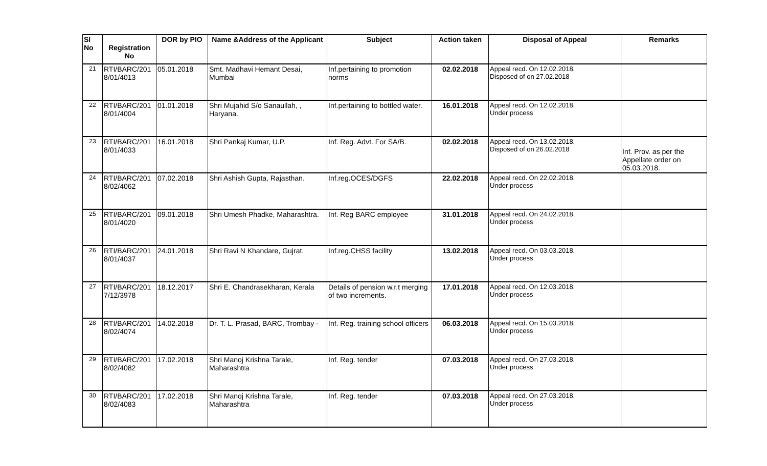| Sl No | Registration No | DOR by PIO | Name &Address of the Applicant | Subject | Action taken | Disposal of Appeal | Remarks |
| --- | --- | --- | --- | --- | --- | --- | --- |
| 21 | RTI/BARC/201 8/01/4013 | 05.01.2018 | Smt. Madhavi Hemant Desai, Mumbai | Inf.pertaining to promotion norms | 02.02.2018 | Appeal recd. On 12.02.2018. Disposed of on 27.02.2018 | |
| 22 | RTI/BARC/201 8/01/4004 | 01.01.2018 | Shri Mujahid S/o Sanaullah, , Haryana. | Inf.pertaining to bottled water. | 16.01.2018 | Appeal recd. On 12.02.2018. Under process | |
| 23 | RTI/BARC/201 8/01/4033 | 16.01.2018 | Shri Pankaj Kumar, U.P. | Inf. Reg. Advt. For SA/B. | 02.02.2018 | Appeal recd. On 13.02.2018. Disposed of on 26.02.2018 | Inf. Prov. as per the Appellate order on 05.03.2018. |
| 24 | RTI/BARC/201 8/02/4062 | 07.02.2018 | Shri Ashish Gupta, Rajasthan. | Inf.reg.OCES/DGFS | 22.02.2018 | Appeal recd. On 22.02.2018. Under process | |
| 25 | RTI/BARC/201 8/01/4020 | 09.01.2018 | Shri Umesh Phadke, Maharashtra. | Inf. Reg BARC employee | 31.01.2018 | Appeal recd. On 24.02.2018. Under process | |
| 26 | RTI/BARC/201 8/01/4037 | 24.01.2018 | Shri Ravi N Khandare, Gujrat. | Inf.reg.CHSS facility | 13.02.2018 | Appeal recd. On 03.03.2018. Under process | |
| 27 | RTI/BARC/201 7/12/3978 | 18.12.2017 | Shri E. Chandrasekharan, Kerala | Details of pension w.r.t merging of two increments. | 17.01.2018 | Appeal recd. On 12.03.2018. Under process | |
| 28 | RTI/BARC/201 8/02/4074 | 14.02.2018 | Dr. T. L. Prasad, BARC, Trombay - | Inf. Reg. training school officers | 06.03.2018 | Appeal recd. On 15.03.2018. Under process | |
| 29 | RTI/BARC/201 8/02/4082 | 17.02.2018 | Shri Manoj Krishna Tarale, Maharashtra | Inf. Reg. tender | 07.03.2018 | Appeal recd. On 27.03.2018. Under process | |
| 30 | RTI/BARC/201 8/02/4083 | 17.02.2018 | Shri Manoj Krishna Tarale, Maharashtra | Inf. Reg. tender | 07.03.2018 | Appeal recd. On 27.03.2018. Under process | |